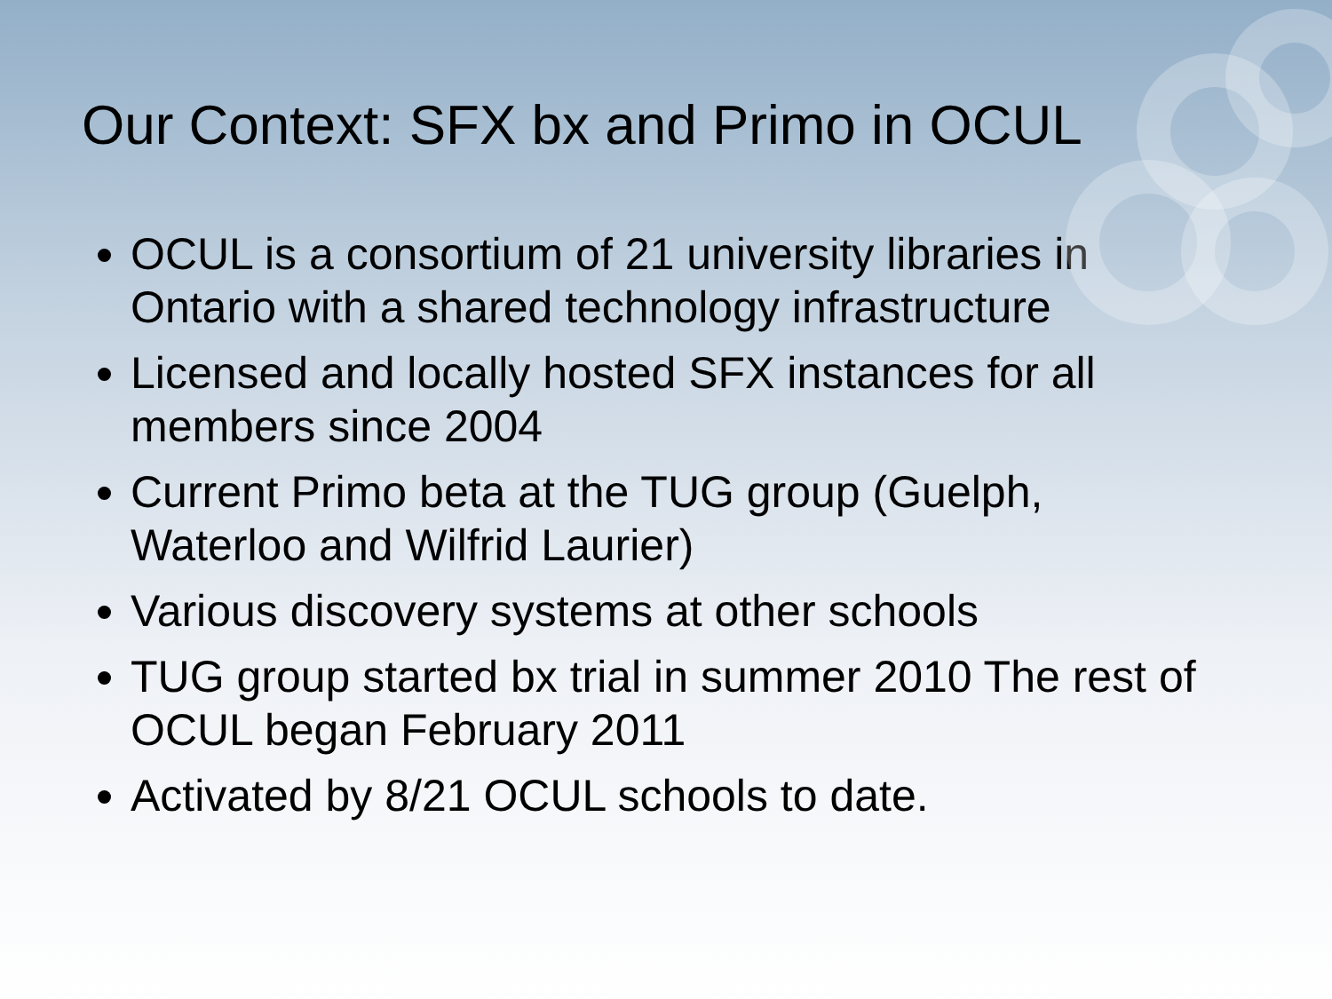Our Context: SFX bx and Primo in OCUL
OCUL is a consortium of 21 university libraries in Ontario with a shared technology infrastructure
Licensed and locally hosted SFX instances for all members since 2004
Current Primo beta at the TUG group (Guelph, Waterloo and Wilfrid Laurier)
Various discovery systems at other schools
TUG group started bx trial in summer 2010 The rest of OCUL began February 2011
Activated by 8/21 OCUL schools to date.